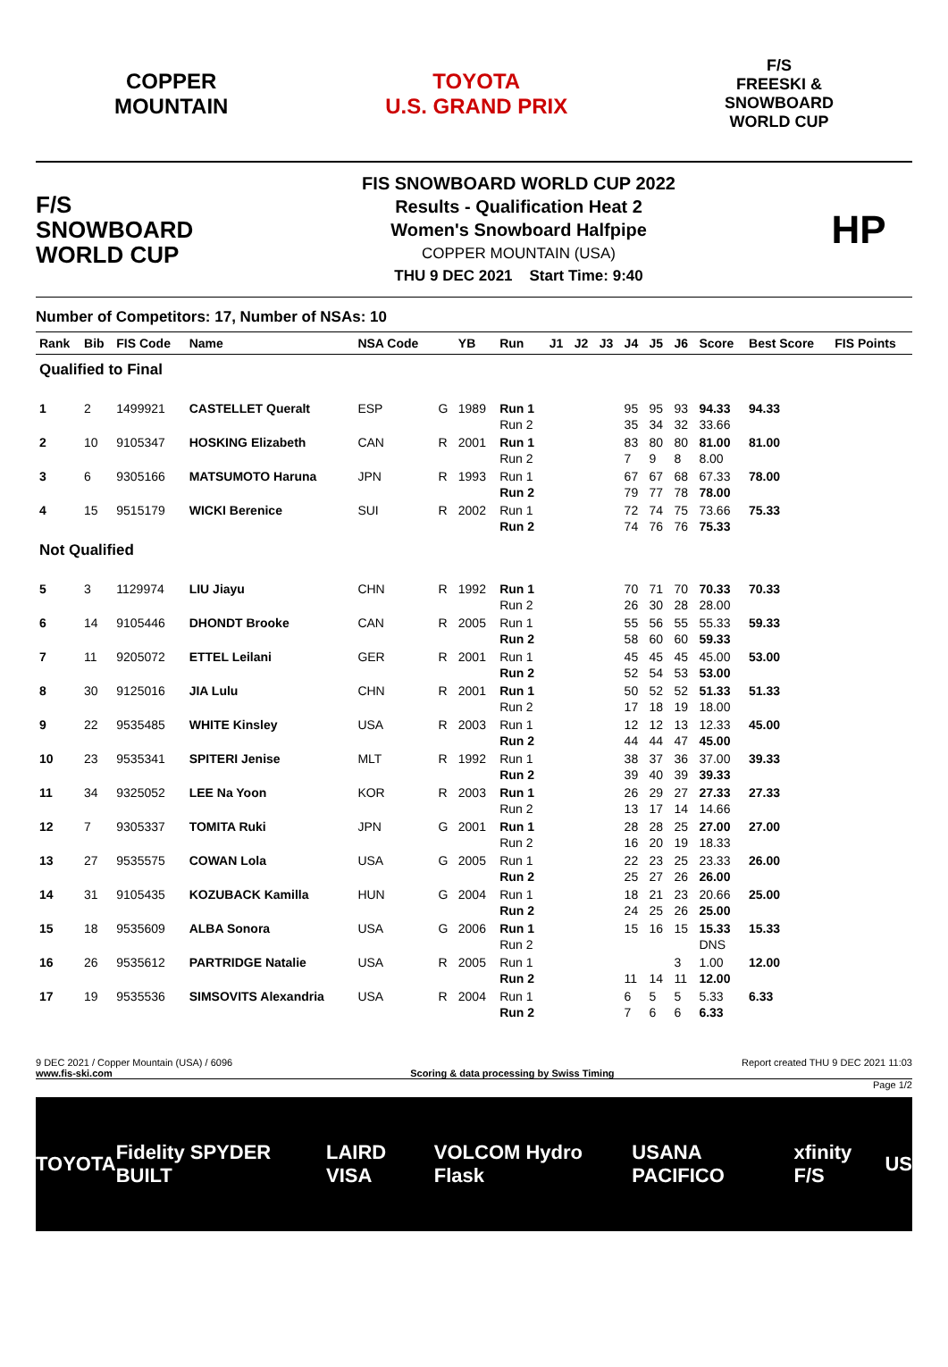COPPER
MOUNTAIN
TOYOTA
U.S. GRAND PRIX
F/S
FREESKI &
SNOWBOARD
WORLD CUP
F/S
SNOWBOARD
WORLD CUP
FIS SNOWBOARD WORLD CUP 2022
Results - Qualification Heat 2
Women's Snowboard Halfpipe
COPPER MOUNTAIN (USA)
THU 9 DEC 2021 Start Time: 9:40
HP
Number of Competitors: 17, Number of NSAs: 10
| Rank | Bib | FIS Code | Name | NSA Code | | YB | Run | J1 | J2 | J3 | J4 | J5 | J6 | Score | Best Score | FIS Points |
| --- | --- | --- | --- | --- | --- | --- | --- | --- | --- | --- | --- | --- | --- | --- | --- | --- |
| Qualified to Final | | | | | | | | | | | | | | | | |
| 1 | 2 | 1499921 | CASTELLET Queralt | ESP | G | 1989 | Run 1 Run 2 | | | | 95 35 | 95 34 | 93 32 | 94.33 33.66 | 94.33 | |
| 2 | 10 | 9105347 | HOSKING Elizabeth | CAN | R | 2001 | Run 1 Run 2 | | | | 83 7 | 80 9 | 80 8 | 81.00 8.00 | 81.00 | |
| 3 | 6 | 9305166 | MATSUMOTO Haruna | JPN | R | 1993 | Run 1 Run 2 | | | | 67 79 | 67 77 | 68 78 | 67.33 78.00 | 78.00 | |
| 4 | 15 | 9515179 | WICKI Berenice | SUI | R | 2002 | Run 1 Run 2 | | | | 72 74 | 74 76 | 75 76 | 73.66 75.33 | 75.33 | |
| Not Qualified | | | | | | | | | | | | | | | | |
| 5 | 3 | 1129974 | LIU Jiayu | CHN | R | 1992 | Run 1 Run 2 | | | | 70 26 | 71 30 | 70 28 | 70.33 28.00 | 70.33 | |
| 6 | 14 | 9105446 | DHONDT Brooke | CAN | R | 2005 | Run 1 Run 2 | | | | 55 58 | 56 60 | 55 60 | 55.33 59.33 | 59.33 | |
| 7 | 11 | 9205072 | ETTEL Leilani | GER | R | 2001 | Run 1 Run 2 | | | | 45 52 | 45 54 | 45 53 | 45.00 53.00 | 53.00 | |
| 8 | 30 | 9125016 | JIA Lulu | CHN | R | 2001 | Run 1 Run 2 | | | | 50 17 | 52 18 | 52 19 | 51.33 18.00 | 51.33 | |
| 9 | 22 | 9535485 | WHITE Kinsley | USA | R | 2003 | Run 1 Run 2 | | | | 12 44 | 12 44 | 13 47 | 12.33 45.00 | 45.00 | |
| 10 | 23 | 9535341 | SPITERI Jenise | MLT | R | 1992 | Run 1 Run 2 | | | | 38 39 | 37 40 | 36 39 | 37.00 39.33 | 39.33 | |
| 11 | 34 | 9325052 | LEE Na Yoon | KOR | R | 2003 | Run 1 Run 2 | | | | 26 13 | 29 17 | 27 14 | 27.33 14.66 | 27.33 | |
| 12 | 7 | 9305337 | TOMITA Ruki | JPN | G | 2001 | Run 1 Run 2 | | | | 28 16 | 28 20 | 25 19 | 27.00 18.33 | 27.00 | |
| 13 | 27 | 9535575 | COWAN Lola | USA | G | 2005 | Run 1 Run 2 | | | | 22 25 | 23 27 | 25 26 | 23.33 26.00 | 26.00 | |
| 14 | 31 | 9105435 | KOZUBACK Kamilla | HUN | G | 2004 | Run 1 Run 2 | | | | 18 24 | 21 25 | 23 26 | 20.66 25.00 | 25.00 | |
| 15 | 18 | 9535609 | ALBA Sonora | USA | G | 2006 | Run 1 Run 2 | | | | 15 | 16 | 15 | 15.33 DNS | 15.33 | |
| 16 | 26 | 9535612 | PARTRIDGE Natalie | USA | R | 2005 | Run 1 Run 2 | | | | 11 | 14 | 3 11 | 1.00 12.00 | 12.00 | |
| 17 | 19 | 9535536 | SIMSOVITS Alexandria | USA | R | 2004 | Run 1 Run 2 | | | | 6 7 | 5 6 | 5 6 | 5.33 6.33 | 6.33 | |
9 DEC 2021 / Copper Mountain (USA) / 6096 Report created THU 9 DEC 2021 11:03
www.fis-ski.com Scoring & data processing by Swiss Timing
Page 1/2
TOYOTA Fidelity SPYDER BUILT LAIRD VISA VOLCOM Hydro Flask USANA PACIFICO xfinity F/S US